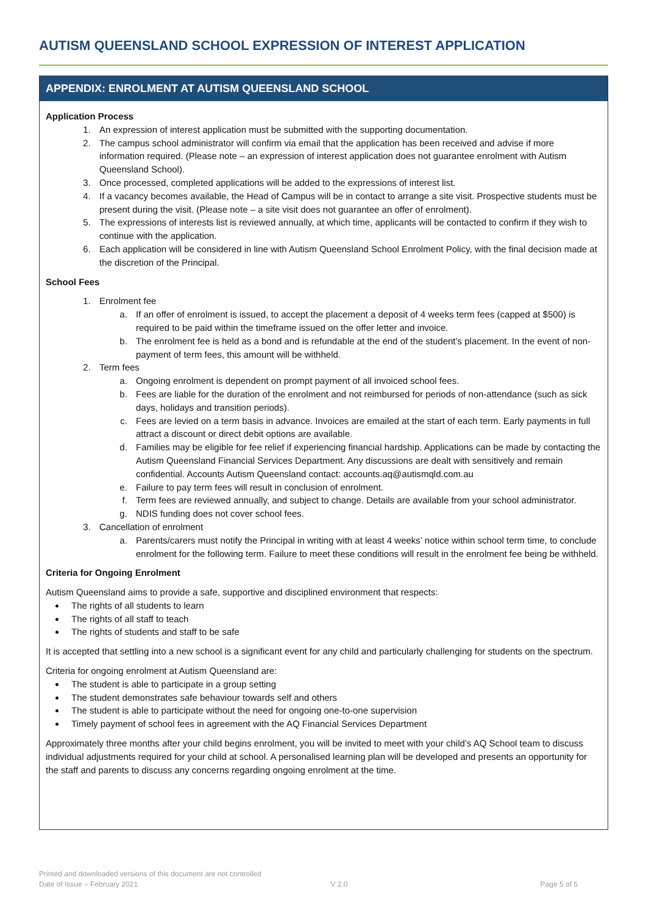AUTISM QUEENSLAND SCHOOL EXPRESSION OF INTEREST APPLICATION
APPENDIX: ENROLMENT AT AUTISM QUEENSLAND SCHOOL
Application Process
1. An expression of interest application must be submitted with the supporting documentation.
2. The campus school administrator will confirm via email that the application has been received and advise if more information required. (Please note – an expression of interest application does not guarantee enrolment with Autism Queensland School).
3. Once processed, completed applications will be added to the expressions of interest list.
4. If a vacancy becomes available, the Head of Campus will be in contact to arrange a site visit. Prospective students must be present during the visit. (Please note – a site visit does not guarantee an offer of enrolment).
5. The expressions of interests list is reviewed annually, at which time, applicants will be contacted to confirm if they wish to continue with the application.
6. Each application will be considered in line with Autism Queensland School Enrolment Policy, with the final decision made at the discretion of the Principal.
School Fees
1. Enrolment fee
a. If an offer of enrolment is issued, to accept the placement a deposit of 4 weeks term fees (capped at $500) is required to be paid within the timeframe issued on the offer letter and invoice.
b. The enrolment fee is held as a bond and is refundable at the end of the student’s placement. In the event of non-payment of term fees, this amount will be withheld.
2. Term fees
a. Ongoing enrolment is dependent on prompt payment of all invoiced school fees.
b. Fees are liable for the duration of the enrolment and not reimbursed for periods of non-attendance (such as sick days, holidays and transition periods).
c. Fees are levied on a term basis in advance. Invoices are emailed at the start of each term. Early payments in full attract a discount or direct debit options are available.
d. Families may be eligible for fee relief if experiencing financial hardship. Applications can be made by contacting the Autism Queensland Financial Services Department. Any discussions are dealt with sensitively and remain confidential. Accounts Autism Queensland contact: accounts.aq@autismqld.com.au
e. Failure to pay term fees will result in conclusion of enrolment.
f. Term fees are reviewed annually, and subject to change. Details are available from your school administrator.
g. NDIS funding does not cover school fees.
3. Cancellation of enrolment
a. Parents/carers must notify the Principal in writing with at least 4 weeks’ notice within school term time, to conclude enrolment for the following term. Failure to meet these conditions will result in the enrolment fee being be withheld.
Criteria for Ongoing Enrolment
Autism Queensland aims to provide a safe, supportive and disciplined environment that respects:
The rights of all students to learn
The rights of all staff to teach
The rights of students and staff to be safe
It is accepted that settling into a new school is a significant event for any child and particularly challenging for students on the spectrum.
Criteria for ongoing enrolment at Autism Queensland are:
The student is able to participate in a group setting
The student demonstrates safe behaviour towards self and others
The student is able to participate without the need for ongoing one-to-one supervision
Timely payment of school fees in agreement with the AQ Financial Services Department
Approximately three months after your child begins enrolment, you will be invited to meet with your child’s AQ School team to discuss individual adjustments required for your child at school. A personalised learning plan will be developed and presents an opportunity for the staff and parents to discuss any concerns regarding ongoing enrolment at the time.
Printed and downloaded versions of this document are not controlled
Date of Issue – February 2021 V 2.0 Page 5 of 5